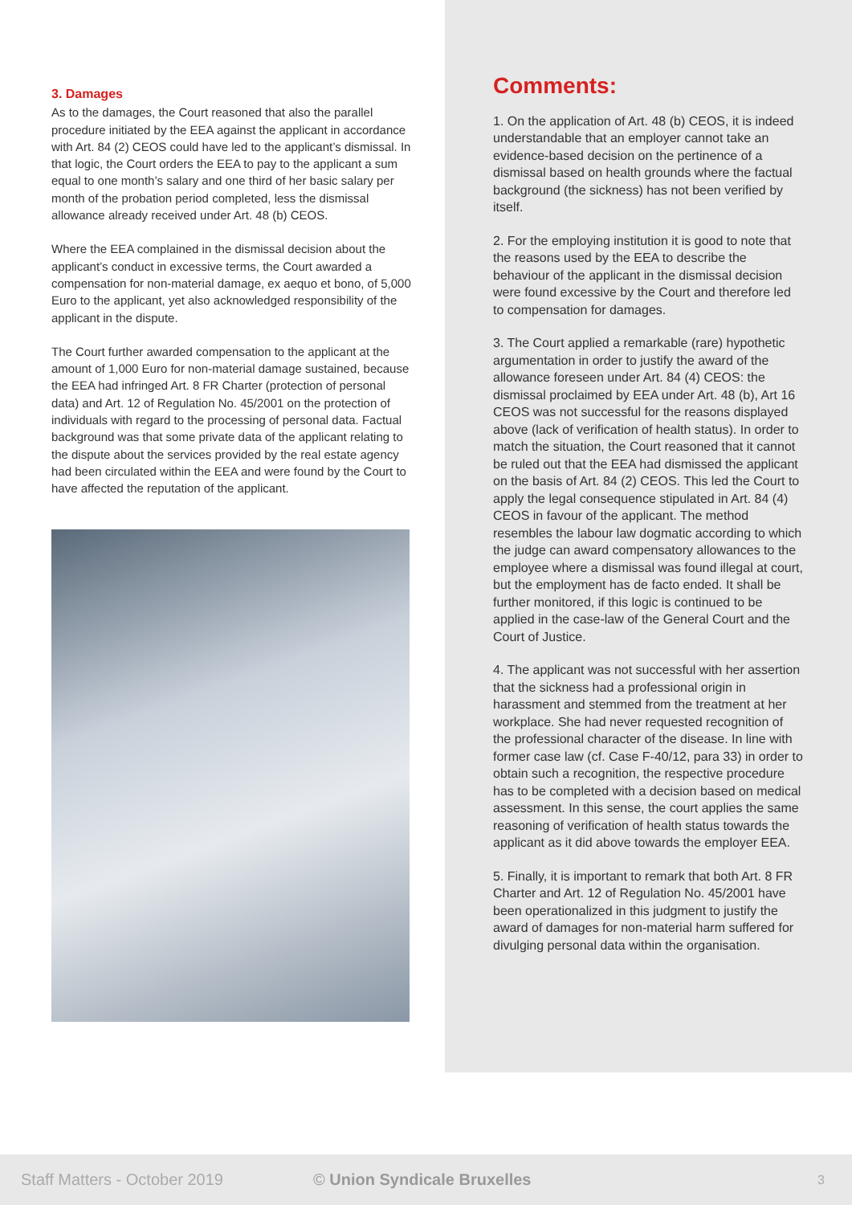3. Damages
As to the damages, the Court reasoned that also the parallel procedure initiated by the EEA against the applicant in accordance with Art. 84 (2) CEOS could have led to the applicant’s dismissal. In that logic, the Court orders the EEA to pay to the applicant a sum equal to one month’s salary and one third of her basic salary per month of the probation period completed, less the dismissal allowance already received under Art. 48 (b) CEOS.
Where the EEA complained in the dismissal decision about the applicant’s conduct in excessive terms, the Court awarded a compensation for non-material damage, ex aequo et bono, of 5,000 Euro to the applicant, yet also acknowledged responsibility of the applicant in the dispute.
The Court further awarded compensation to the applicant at the amount of 1,000 Euro for non-material damage sustained, because the EEA had infringed Art. 8 FR Charter (protection of personal data) and Art. 12 of Regulation No. 45/2001 on the protection of individuals with regard to the processing of personal data. Factual background was that some private data of the applicant relating to the dispute about the services provided by the real estate agency had been circulated within the EEA and were found by the Court to have affected the reputation of the applicant.
Comments:
1. On the application of Art. 48 (b) CEOS, it is indeed understandable that an employer cannot take an evidence-based decision on the pertinence of a dismissal based on health grounds where the factual background (the sickness) has not been verified by itself.
2. For the employing institution it is good to note that the reasons used by the EEA to describe the behaviour of the applicant in the dismissal decision were found excessive by the Court and therefore led to compensation for damages.
3. The Court applied a remarkable (rare) hypothetic argumentation in order to justify the award of the allowance foreseen under Art. 84 (4) CEOS: the dismissal proclaimed by EEA under Art. 48 (b), Art 16 CEOS was not successful for the reasons displayed above (lack of verification of health status). In order to match the situation, the Court reasoned that it cannot be ruled out that the EEA had dismissed the applicant on the basis of Art. 84 (2) CEOS. This led the Court to apply the legal consequence stipulated in Art. 84 (4) CEOS in favour of the applicant. The method resembles the labour law dogmatic according to which the judge can award compensatory allowances to the employee where a dismissal was found illegal at court, but the employment has de facto ended. It shall be further monitored, if this logic is continued to be applied in the case-law of the General Court and the Court of Justice.
4. The applicant was not successful with her assertion that the sickness had a professional origin in harassment and stemmed from the treatment at her workplace. She had never requested recognition of the professional character of the disease. In line with former case law (cf. Case F-40/12, para 33) in order to obtain such a recognition, the respective procedure has to be completed with a decision based on medical assessment. In this sense, the court applies the same reasoning of verification of health status towards the applicant as it did above towards the employer EEA.
5. Finally, it is important to remark that both Art. 8 FR Charter and Art. 12 of Regulation No. 45/2001 have been operationalized in this judgment to justify the award of damages for non-material harm suffered for divulging personal data within the organisation.
Staff Matters - October 2019 © Union Syndicale Bruxelles 3